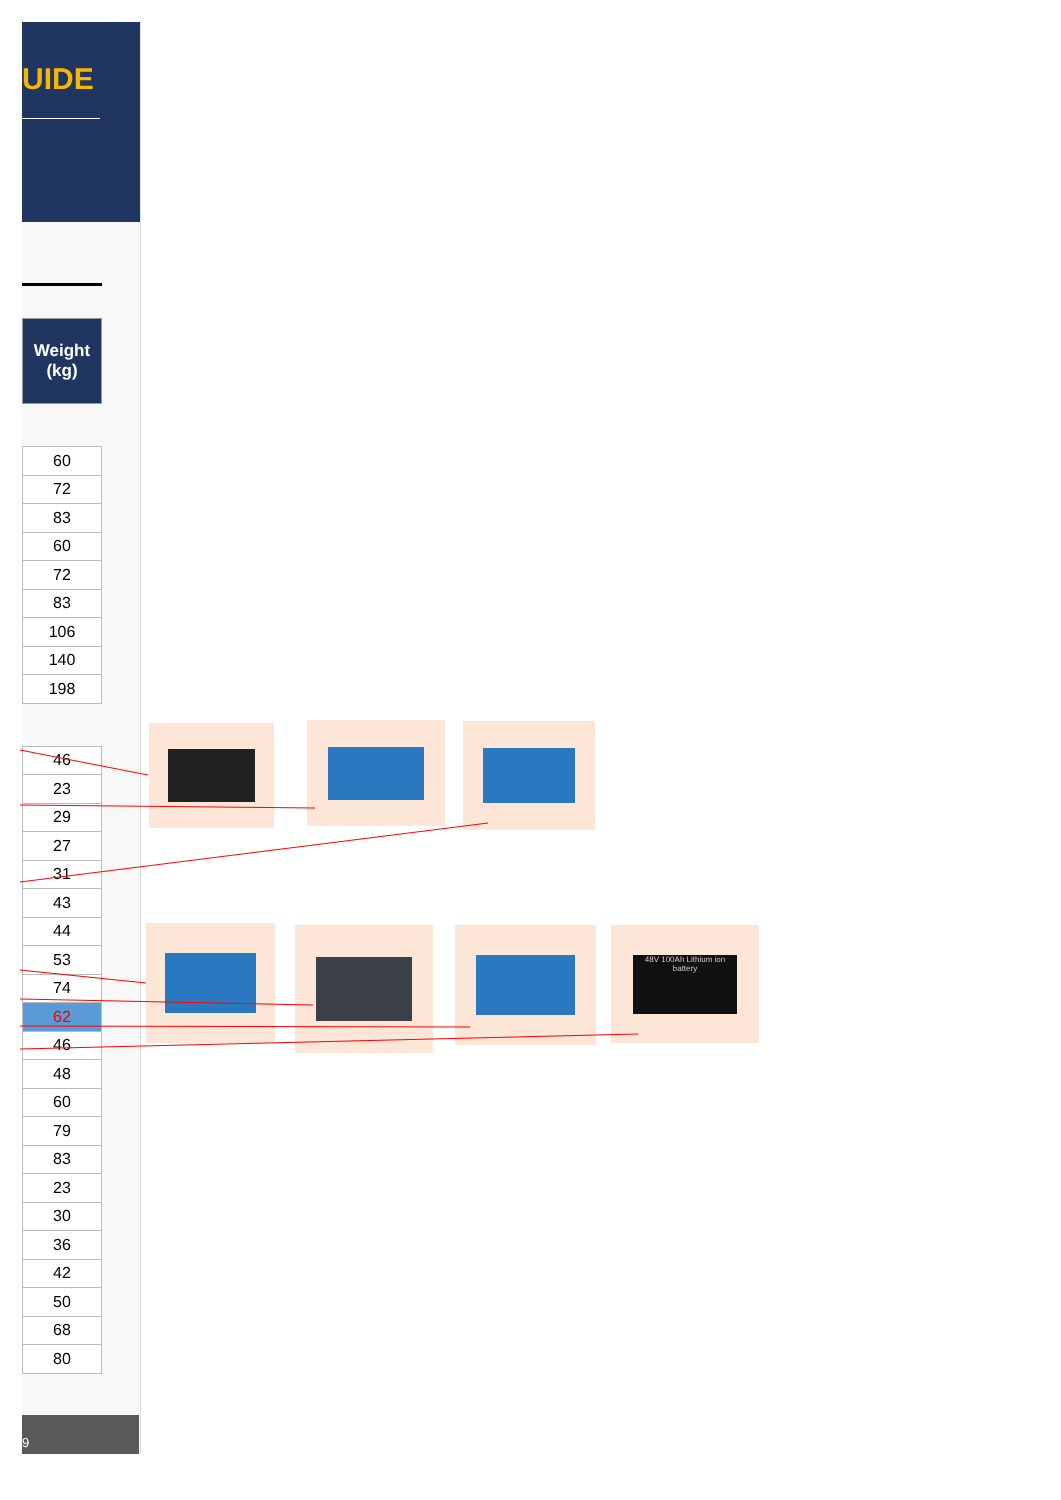UIDE
| Weight (kg) |
| --- |
| 60 |
| 72 |
| 83 |
| 60 |
| 72 |
| 83 |
| 106 |
| 140 |
| 198 |
| 46 |
| 23 |
| 29 |
| 27 |
| 31 |
| 43 |
| 44 |
| 53 |
| 74 |
| 62 |
| 46 |
| 48 |
| 60 |
| 79 |
| 83 |
| 23 |
| 30 |
| 36 |
| 42 |
| 50 |
| 68 |
| 80 |
48V 100Ah Lithium ion battery
9